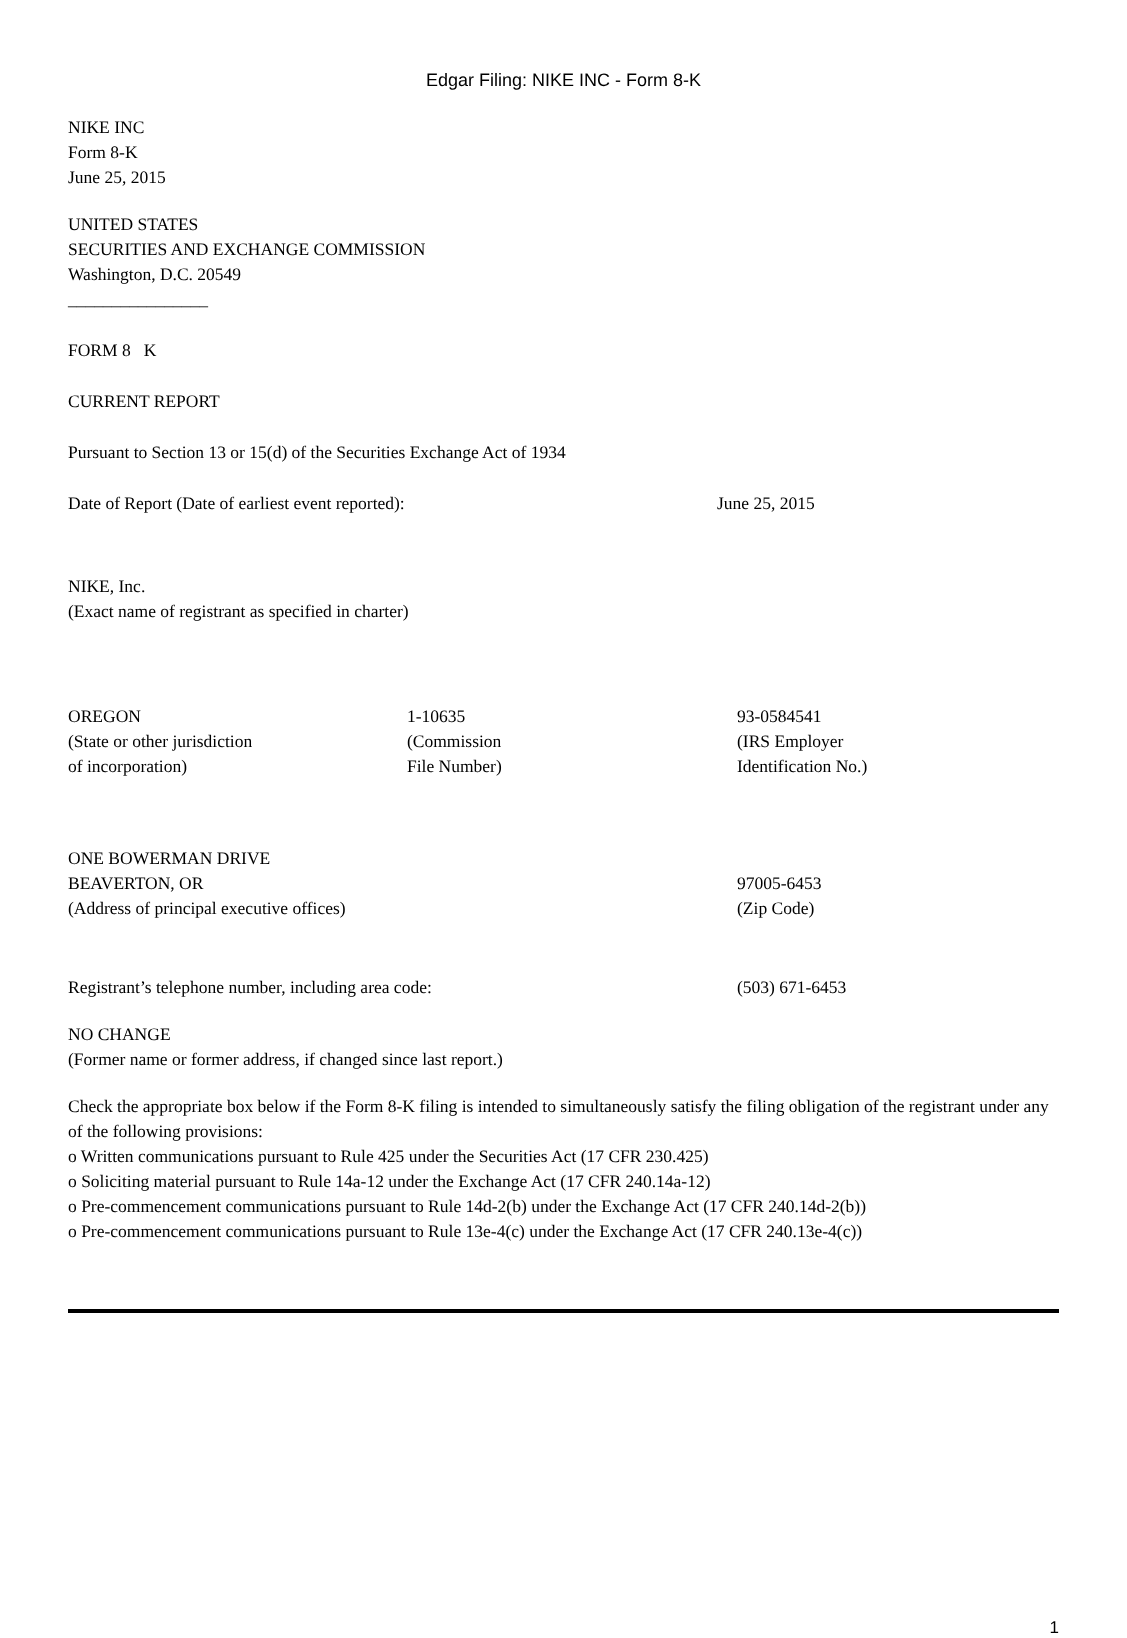Edgar Filing: NIKE INC - Form 8-K
NIKE INC
Form 8-K
June 25, 2015
UNITED STATES
SECURITIES AND EXCHANGE COMMISSION
Washington, D.C. 20549
________________
FORM 8 K
CURRENT REPORT
Pursuant to Section 13 or 15(d) of the Securities Exchange Act of 1934
| Date of Report (Date of earliest event reported): | June 25, 2015 |
NIKE, Inc.
(Exact name of registrant as specified in charter)
| OREGON (State or other jurisdiction of incorporation) | 1-10635 (Commission File Number) | 93-0584541 (IRS Employer Identification No.) |
| ONE BOWERMAN DRIVE BEAVERTON, OR (Address of principal executive offices) | 97005-6453 (Zip Code) |
| Registrant’s telephone number, including area code: | (503) 671-6453 |
NO CHANGE
(Former name or former address, if changed since last report.)
Check the appropriate box below if the Form 8-K filing is intended to simultaneously satisfy the filing obligation of the registrant under any of the following provisions:
o Written communications pursuant to Rule 425 under the Securities Act (17 CFR 230.425)
o Soliciting material pursuant to Rule 14a-12 under the Exchange Act (17 CFR 240.14a-12)
o Pre-commencement communications pursuant to Rule 14d-2(b) under the Exchange Act (17 CFR 240.14d-2(b))
o Pre-commencement communications pursuant to Rule 13e-4(c) under the Exchange Act (17 CFR 240.13e-4(c))
1